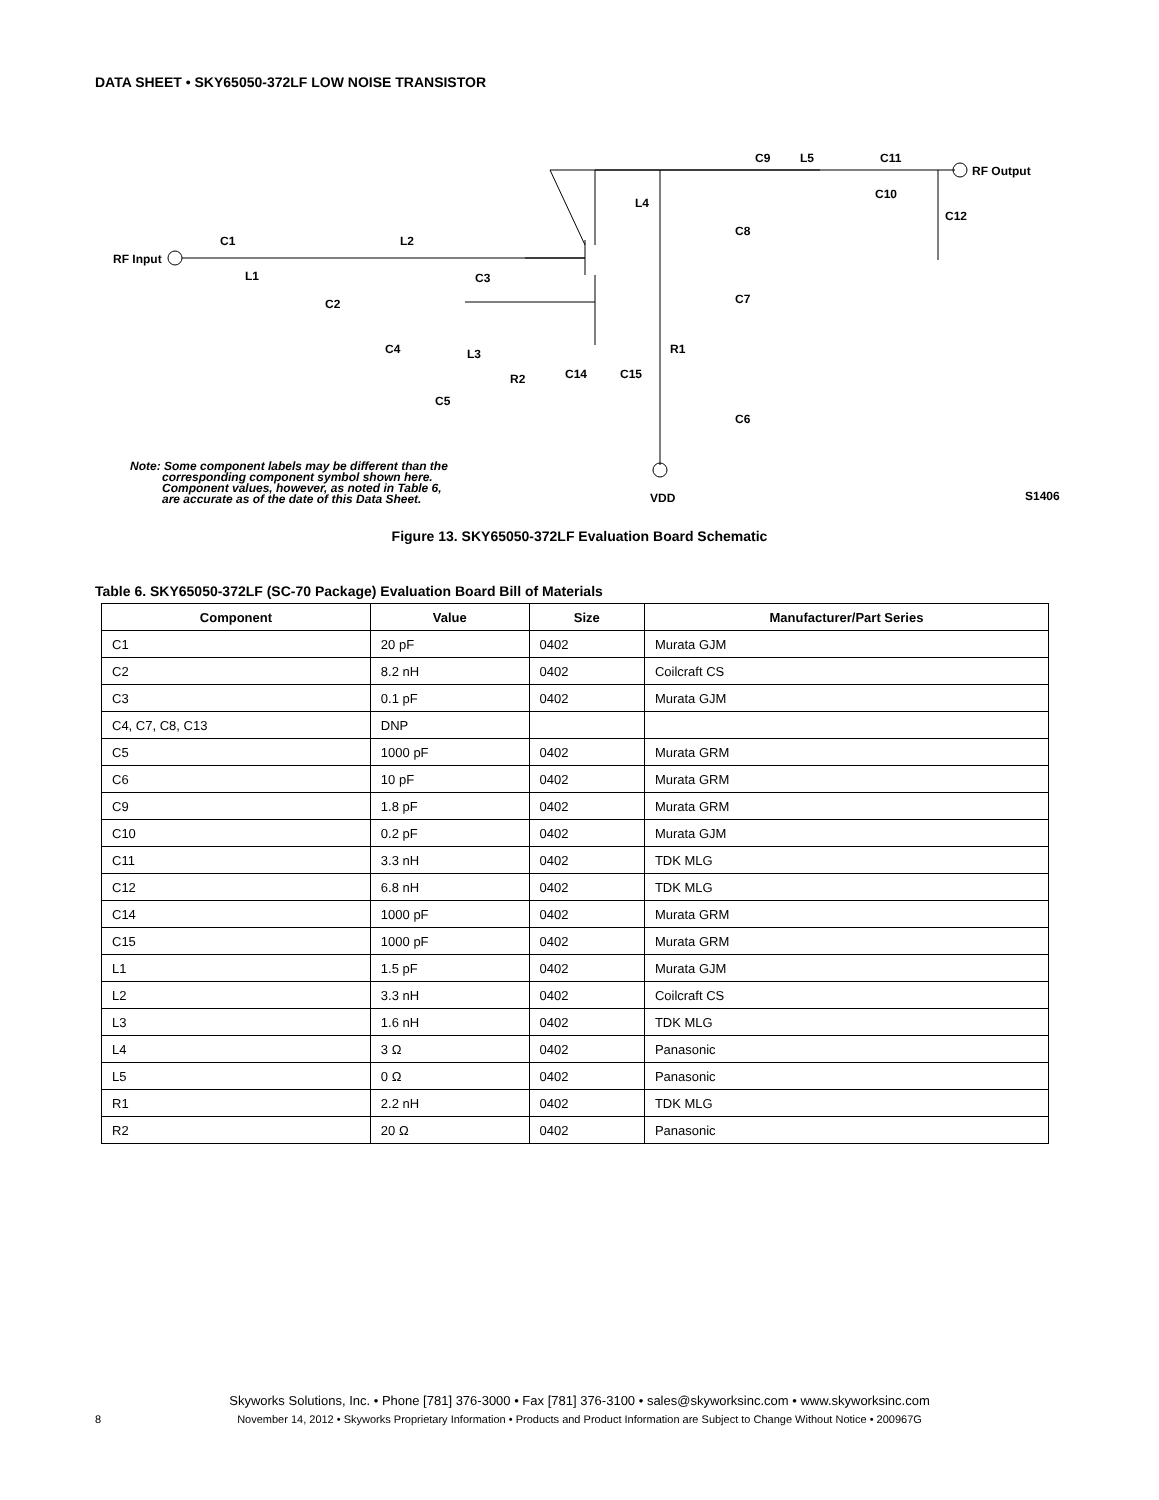DATA SHEET • SKY65050-372LF LOW NOISE TRANSISTOR
RF Input
C1
L1
C2
L2
C3
C4
L3
C5
R2
C14
C15
L4
C8
C7
R1
C6
VDD
C9
L5
C11
C10
C12
RF Output
S1406
Note: Some component labels may be different than the
corresponding component symbol shown here.
Component values, however, as noted in Table 6,
are accurate as of the date of this Data Sheet.
Figure 13. SKY65050-372LF Evaluation Board Schematic
Table 6. SKY65050-372LF (SC-70 Package) Evaluation Board Bill of Materials
| Component | Value | Size | Manufacturer/Part Series |
| --- | --- | --- | --- |
| C1 | 20 pF | 0402 | Murata GJM |
| C2 | 8.2 nH | 0402 | Coilcraft CS |
| C3 | 0.1 pF | 0402 | Murata GJM |
| C4, C7, C8, C13 | DNP | | |
| C5 | 1000 pF | 0402 | Murata GRM |
| C6 | 10 pF | 0402 | Murata GRM |
| C9 | 1.8 pF | 0402 | Murata GRM |
| C10 | 0.2 pF | 0402 | Murata GJM |
| C11 | 3.3 nH | 0402 | TDK MLG |
| C12 | 6.8 nH | 0402 | TDK MLG |
| C14 | 1000 pF | 0402 | Murata GRM |
| C15 | 1000 pF | 0402 | Murata GRM |
| L1 | 1.5 pF | 0402 | Murata GJM |
| L2 | 3.3 nH | 0402 | Coilcraft CS |
| L3 | 1.6 nH | 0402 | TDK MLG |
| L4 | 3 Ω | 0402 | Panasonic |
| L5 | 0 Ω | 0402 | Panasonic |
| R1 | 2.2 nH | 0402 | TDK MLG |
| R2 | 20 Ω | 0402 | Panasonic |
Skyworks Solutions, Inc. • Phone [781] 376-3000 • Fax [781] 376-3100 • sales@skyworksinc.com • www.skyworksinc.com
8
November 14, 2012 • Skyworks Proprietary Information • Products and Product Information are Subject to Change Without Notice • 200967G